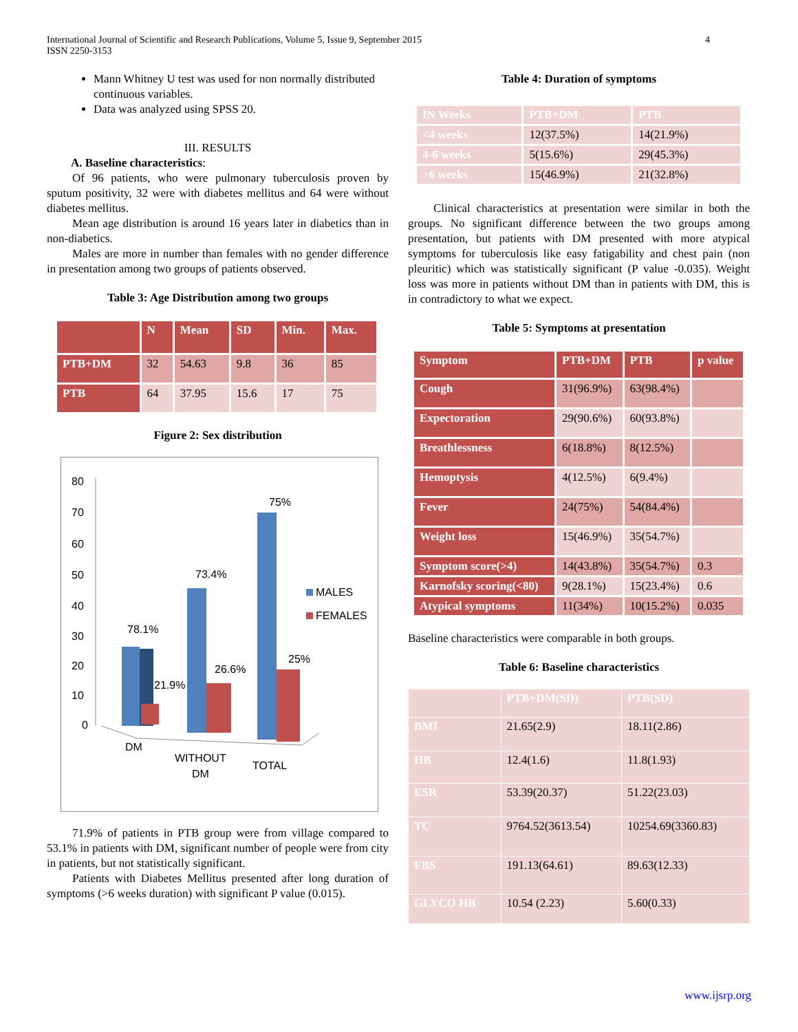International Journal of Scientific and Research Publications, Volume 5, Issue 9, September 2015
ISSN 2250-3153
4
Mann Whitney U test was used for non normally distributed continuous variables.
Data was analyzed using SPSS 20.
III. RESULTS
A. Baseline characteristics:
Of 96 patients, who were pulmonary tuberculosis proven by sputum positivity, 32 were with diabetes mellitus and 64 were without diabetes mellitus.
Mean age distribution is around 16 years later in diabetics than in non-diabetics.
Males are more in number than females with no gender difference in presentation among two groups of patients observed.
Table 3: Age Distribution among two groups
| | N | Mean | SD | Min. | Max. |
| --- | --- | --- | --- | --- | --- |
| PTB+DM | 32 | 54.63 | 9.8 | 36 | 85 |
| PTB | 64 | 37.95 | 15.6 | 17 | 75 |
Figure 2: Sex distribution
80
70
60
50
40
30
20
10
0
78.1%
21.9%
73.4%
26.6%
75%
25%
MALES
FEMALES
DM
WITHOUT
DM
TOTAL
71.9% of patients in PTB group were from village compared to 53.1% in patients with DM, significant number of people were from city in patients, but not statistically significant.
Patients with Diabetes Mellitus presented after long duration of symptoms (>6 weeks duration) with significant P value (0.015).
Table 4: Duration of symptoms
| IN Weeks | PTB+DM | PTB |
| --- | --- | --- |
| <4 weeks | 12(37.5%) | 14(21.9%) |
| 4-6 weeks | 5(15.6%) | 29(45.3%) |
| >6 weeks | 15(46.9%) | 21(32.8%) |
Clinical characteristics at presentation were similar in both the groups. No significant difference between the two groups among presentation, but patients with DM presented with more atypical symptoms for tuberculosis like easy fatigability and chest pain (non pleuritic) which was statistically significant (P value -0.035). Weight loss was more in patients without DM than in patients with DM, this is in contradictory to what we expect.
Table 5: Symptoms at presentation
| Symptom | PTB+DM | PTB | p value |
| --- | --- | --- | --- |
| Cough | 31(96.9%) | 63(98.4%) | |
| Expectoration | 29(90.6%) | 60(93.8%) | |
| Breathlessness | 6(18.8%) | 8(12.5%) | |
| Hemoptysis | 4(12.5%) | 6(9.4%) | |
| Fever | 24(75%) | 54(84.4%) | |
| Weight loss | 15(46.9%) | 35(54.7%) | |
| Symptom score(>4) | 14(43.8%) | 35(54.7%) | 0.3 |
| Karnofsky scoring(<80) | 9(28.1%) | 15(23.4%) | 0.6 |
| Atypical symptoms | 11(34%) | 10(15.2%) | 0.035 |
Baseline characteristics were comparable in both groups.
Table 6: Baseline characteristics
| | PTB+DM(SD) | PTB(SD) |
| --- | --- | --- |
| BMI | 21.65(2.9) | 18.11(2.86) |
| HB | 12.4(1.6) | 11.8(1.93) |
| ESR | 53.39(20.37) | 51.22(23.03) |
| TC | 9764.52(3613.54) | 10254.69(3360.83) |
| FBS | 191.13(64.61) | 89.63(12.33) |
| GLYCO HB | 10.54 (2.23) | 5.60(0.33) |
www.ijsrp.org